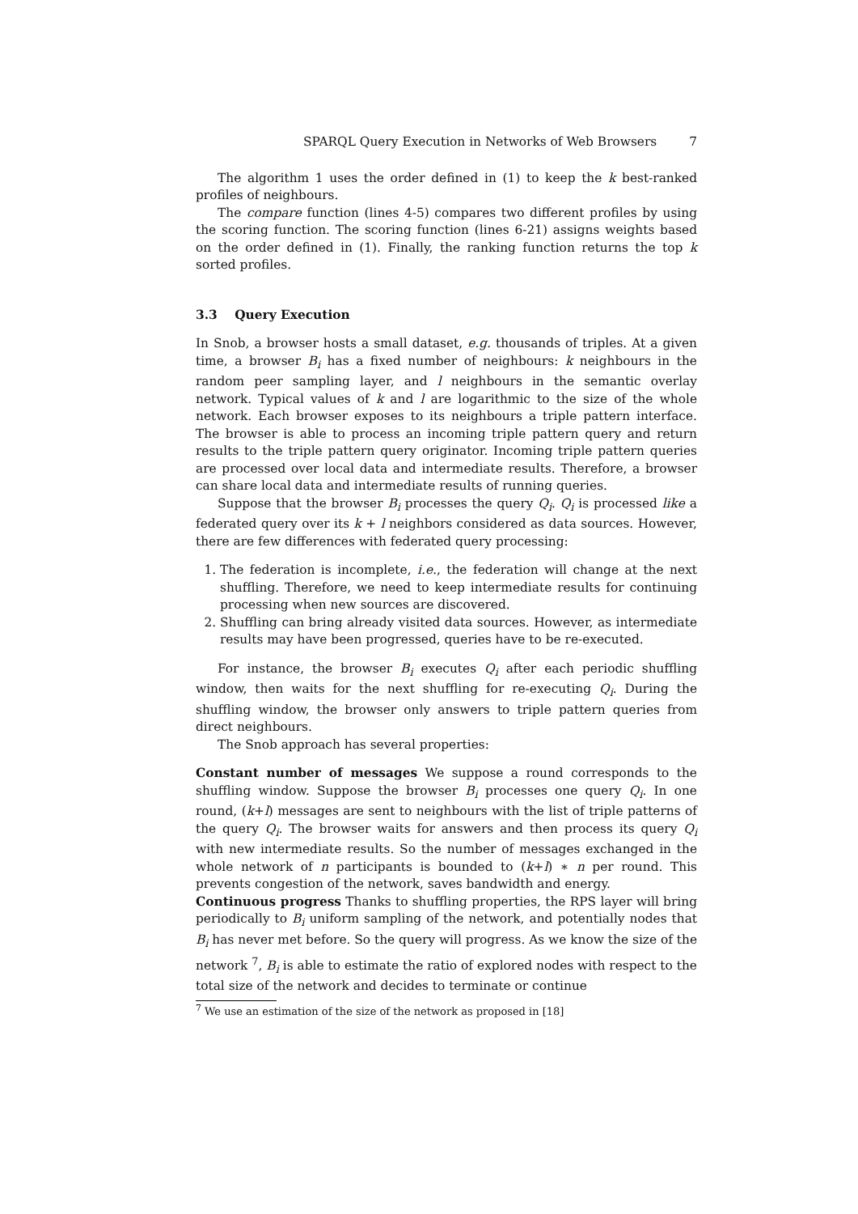SPARQL Query Execution in Networks of Web Browsers 7
The algorithm 1 uses the order defined in (1) to keep the k best-ranked profiles of neighbours.
The compare function (lines 4-5) compares two different profiles by using the scoring function. The scoring function (lines 6-21) assigns weights based on the order defined in (1). Finally, the ranking function returns the top k sorted profiles.
3.3 Query Execution
In Snob, a browser hosts a small dataset, e.g. thousands of triples. At a given time, a browser B<sub>i</sub> has a fixed number of neighbours: k neighbours in the random peer sampling layer, and l neighbours in the semantic overlay network. Typical values of k and l are logarithmic to the size of the whole network. Each browser exposes to its neighbours a triple pattern interface. The browser is able to process an incoming triple pattern query and return results to the triple pattern query originator. Incoming triple pattern queries are processed over local data and intermediate results. Therefore, a browser can share local data and intermediate results of running queries.
Suppose that the browser B<sub>i</sub> processes the query Q<sub>i</sub>. Q<sub>i</sub> is processed like a federated query over its k + l neighbors considered as data sources. However, there are few differences with federated query processing:
1. The federation is incomplete, i.e., the federation will change at the next shuffling. Therefore, we need to keep intermediate results for continuing processing when new sources are discovered.
2. Shuffling can bring already visited data sources. However, as intermediate results may have been progressed, queries have to be re-executed.
For instance, the browser B<sub>i</sub> executes Q<sub>i</sub> after each periodic shuffling window, then waits for the next shuffling for re-executing Q<sub>i</sub>. During the shuffling window, the browser only answers to triple pattern queries from direct neighbours.
The Snob approach has several properties:
Constant number of messages
We suppose a round corresponds to the shuffling window. Suppose the browser B<sub>i</sub> processes one query Q<sub>i</sub>. In one round, (k+l) messages are sent to neighbours with the list of triple patterns of the query Q<sub>i</sub>. The browser waits for answers and then process its query Q<sub>i</sub> with new intermediate results. So the number of messages exchanged in the whole network of n participants is bounded to (k+l) ∗ n per round. This prevents congestion of the network, saves bandwidth and energy.
Continuous progress
Thanks to shuffling properties, the RPS layer will bring periodically to B<sub>i</sub> uniform sampling of the network, and potentially nodes that B<sub>i</sub> has never met before. So the query will progress. As we know the size of the network <sup>7</sup>, B<sub>i</sub> is able to estimate the ratio of explored nodes with respect to the total size of the network and decides to terminate or continue
<sup>7</sup> We use an estimation of the size of the network as proposed in [18]